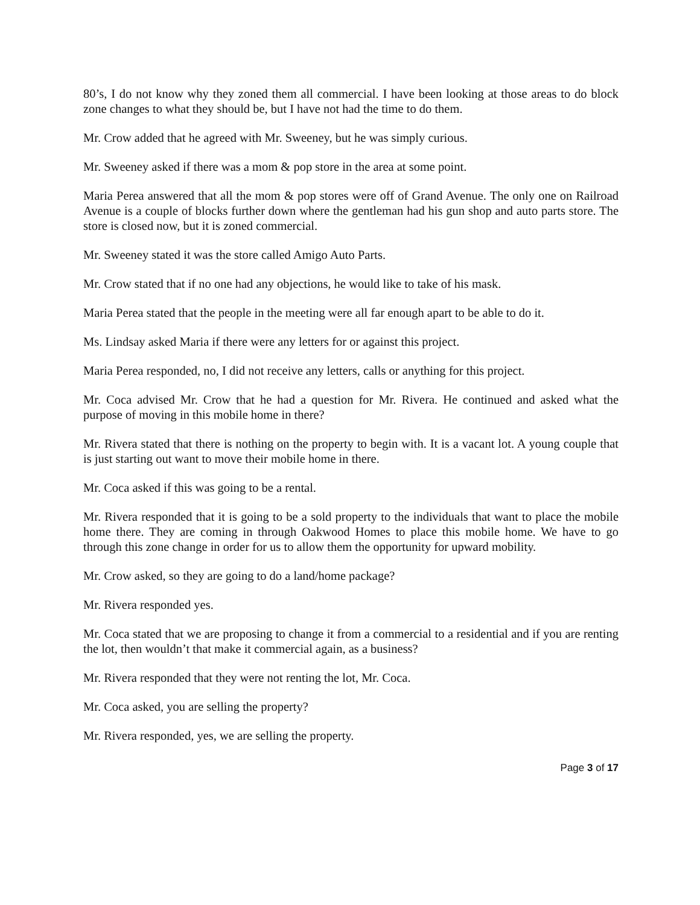80’s, I do not know why they zoned them all commercial. I have been looking at those areas to do block zone changes to what they should be, but I have not had the time to do them.
Mr. Crow added that he agreed with Mr. Sweeney, but he was simply curious.
Mr. Sweeney asked if there was a mom & pop store in the area at some point.
Maria Perea answered that all the mom & pop stores were off of Grand Avenue. The only one on Railroad Avenue is a couple of blocks further down where the gentleman had his gun shop and auto parts store. The store is closed now, but it is zoned commercial.
Mr. Sweeney stated it was the store called Amigo Auto Parts.
Mr. Crow stated that if no one had any objections, he would like to take of his mask.
Maria Perea stated that the people in the meeting were all far enough apart to be able to do it.
Ms. Lindsay asked Maria if there were any letters for or against this project.
Maria Perea responded, no, I did not receive any letters, calls or anything for this project.
Mr. Coca advised Mr. Crow that he had a question for Mr. Rivera. He continued and asked what the purpose of moving in this mobile home in there?
Mr. Rivera stated that there is nothing on the property to begin with. It is a vacant lot. A young couple that is just starting out want to move their mobile home in there.
Mr. Coca asked if this was going to be a rental.
Mr. Rivera responded that it is going to be a sold property to the individuals that want to place the mobile home there. They are coming in through Oakwood Homes to place this mobile home. We have to go through this zone change in order for us to allow them the opportunity for upward mobility.
Mr. Crow asked, so they are going to do a land/home package?
Mr. Rivera responded yes.
Mr. Coca stated that we are proposing to change it from a commercial to a residential and if you are renting the lot, then wouldn’t that make it commercial again, as a business?
Mr. Rivera responded that they were not renting the lot, Mr. Coca.
Mr. Coca asked, you are selling the property?
Mr. Rivera responded, yes, we are selling the property.
Page 3 of 17